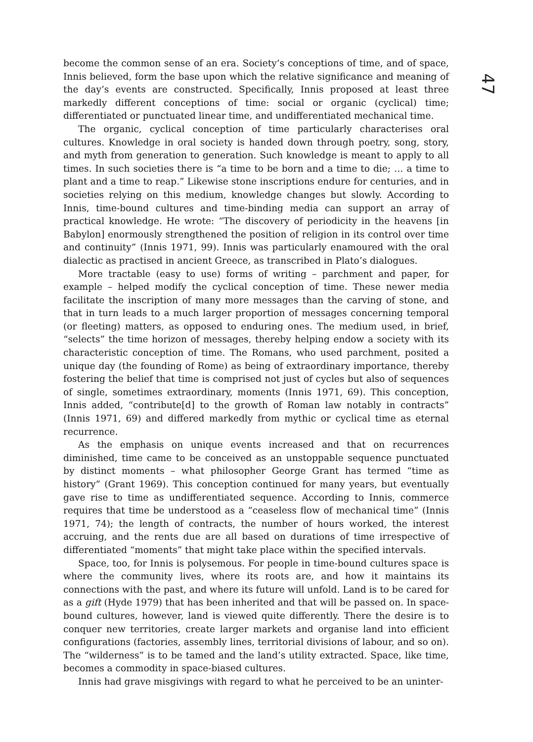47
become the common sense of an era. Society’s conceptions of time, and of space, Innis believed, form the base upon which the relative significance and meaning of the day’s events are constructed. Specifically, Innis proposed at least three markedly different conceptions of time: social or organic (cyclical) time; differentiated or punctuated linear time, and undifferentiated mechanical time.
The organic, cyclical conception of time particularly characterises oral cultures. Knowledge in oral society is handed down through poetry, song, story, and myth from generation to generation. Such knowledge is meant to apply to all times. In such societies there is “a time to be born and a time to die; … a time to plant and a time to reap.” Likewise stone inscriptions endure for centuries, and in societies relying on this medium, knowledge changes but slowly. According to Innis, time-bound cultures and time-binding media can support an array of practical knowledge. He wrote: “The discovery of periodicity in the heavens [in Babylon] enormously strengthened the position of religion in its control over time and continuity” (Innis 1971, 99). Innis was particularly enamoured with the oral dialectic as practised in ancient Greece, as transcribed in Plato’s dialogues.
More tractable (easy to use) forms of writing – parchment and paper, for example – helped modify the cyclical conception of time. These newer media facilitate the inscription of many more messages than the carving of stone, and that in turn leads to a much larger proportion of messages concerning temporal (or fleeting) matters, as opposed to enduring ones. The medium used, in brief, “selects” the time horizon of messages, thereby helping endow a society with its characteristic conception of time. The Romans, who used parchment, posited a unique day (the founding of Rome) as being of extraordinary importance, thereby fostering the belief that time is comprised not just of cycles but also of sequences of single, sometimes extraordinary, moments (Innis 1971, 69). This conception, Innis added, “contribute[d] to the growth of Roman law notably in contracts” (Innis 1971, 69) and differed markedly from mythic or cyclical time as eternal recurrence.
As the emphasis on unique events increased and that on recurrences diminished, time came to be conceived as an unstoppable sequence punctuated by distinct moments – what philosopher George Grant has termed “time as history” (Grant 1969). This conception continued for many years, but eventually gave rise to time as undifferentiated sequence. According to Innis, commerce requires that time be understood as a “ceaseless flow of mechanical time” (Innis 1971, 74); the length of contracts, the number of hours worked, the interest accruing, and the rents due are all based on durations of time irrespective of differentiated “moments” that might take place within the specified intervals.
Space, too, for Innis is polysemous. For people in time-bound cultures space is where the community lives, where its roots are, and how it maintains its connections with the past, and where its future will unfold. Land is to be cared for as a gift (Hyde 1979) that has been inherited and that will be passed on. In space-bound cultures, however, land is viewed quite differently. There the desire is to conquer new territories, create larger markets and organise land into efficient configurations (factories, assembly lines, territorial divisions of labour, and so on). The “wilderness” is to be tamed and the land’s utility extracted. Space, like time, becomes a commodity in space-biased cultures.
Innis had grave misgivings with regard to what he perceived to be an uninter-